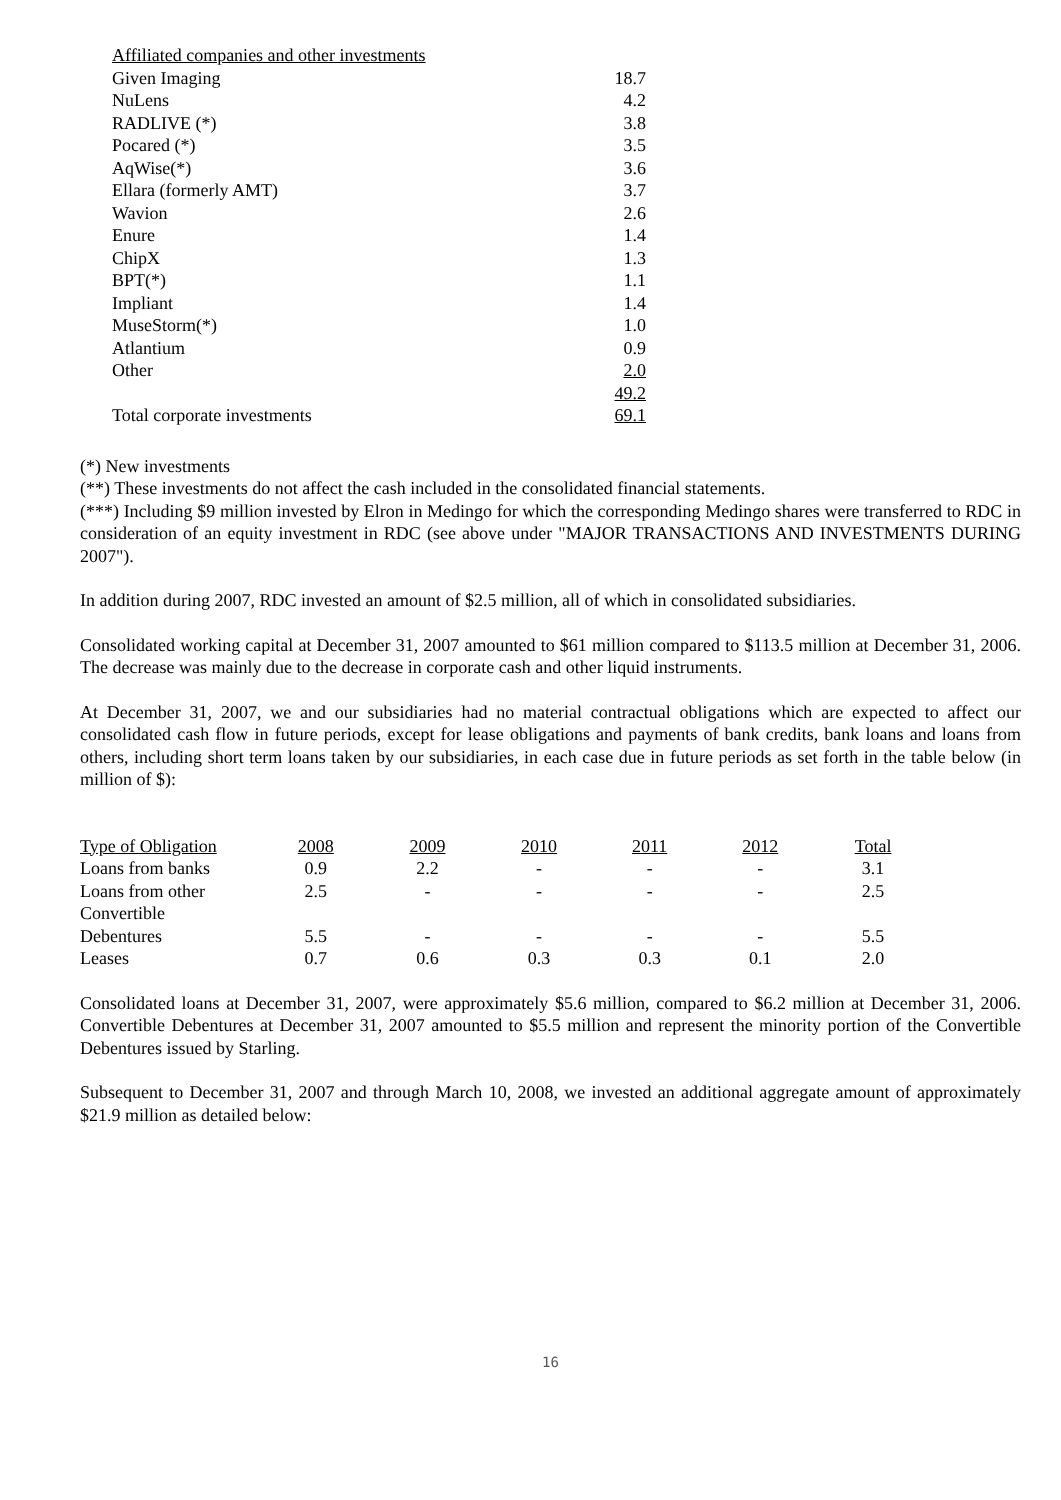| Affiliated companies and other investments | |
| Given Imaging | 18.7 |
| NuLens | 4.2 |
| RADLIVE (*) | 3.8 |
| Pocared (*) | 3.5 |
| AqWise(*) | 3.6 |
| Ellara (formerly AMT) | 3.7 |
| Wavion | 2.6 |
| Enure | 1.4 |
| ChipX | 1.3 |
| BPT(*) | 1.1 |
| Impliant | 1.4 |
| MuseStorm(*) | 1.0 |
| Atlantium | 0.9 |
| Other | 2.0 |
| | 49.2 |
| Total corporate investments | 69.1 |
(*) New investments
(**) These investments do not affect the cash included in the consolidated financial statements.
(***) Including $9 million invested by Elron in Medingo for which the corresponding Medingo shares were transferred to RDC in consideration of an equity investment in RDC (see above under "MAJOR TRANSACTIONS AND INVESTMENTS DURING 2007").
In addition during 2007, RDC invested an amount of $2.5 million, all of which in consolidated subsidiaries.
Consolidated working capital at December 31, 2007 amounted to $61 million compared to $113.5 million at December 31, 2006. The decrease was mainly due to the decrease in corporate cash and other liquid instruments.
At December 31, 2007, we and our subsidiaries had no material contractual obligations which are expected to affect our consolidated cash flow in future periods, except for lease obligations and payments of bank credits, bank loans and loans from others, including short term loans taken by our subsidiaries, in each case due in future periods as set forth in the table below (in million of $):
| Type of Obligation | 2008 | 2009 | 2010 | 2011 | 2012 | Total |
| --- | --- | --- | --- | --- | --- | --- |
| Loans from banks | 0.9 | 2.2 | - | - | - | 3.1 |
| Loans from other | 2.5 | - | - | - | - | 2.5 |
| Convertible Debentures | 5.5 | - | - | - | - | 5.5 |
| Leases | 0.7 | 0.6 | 0.3 | 0.3 | 0.1 | 2.0 |
Consolidated loans at December 31, 2007, were approximately $5.6 million, compared to $6.2 million at December 31, 2006. Convertible Debentures at December 31, 2007 amounted to $5.5 million and represent the minority portion of the Convertible Debentures issued by Starling.
Subsequent to December 31, 2007 and through March 10, 2008, we invested an additional aggregate amount of approximately $21.9 million as detailed below:
16